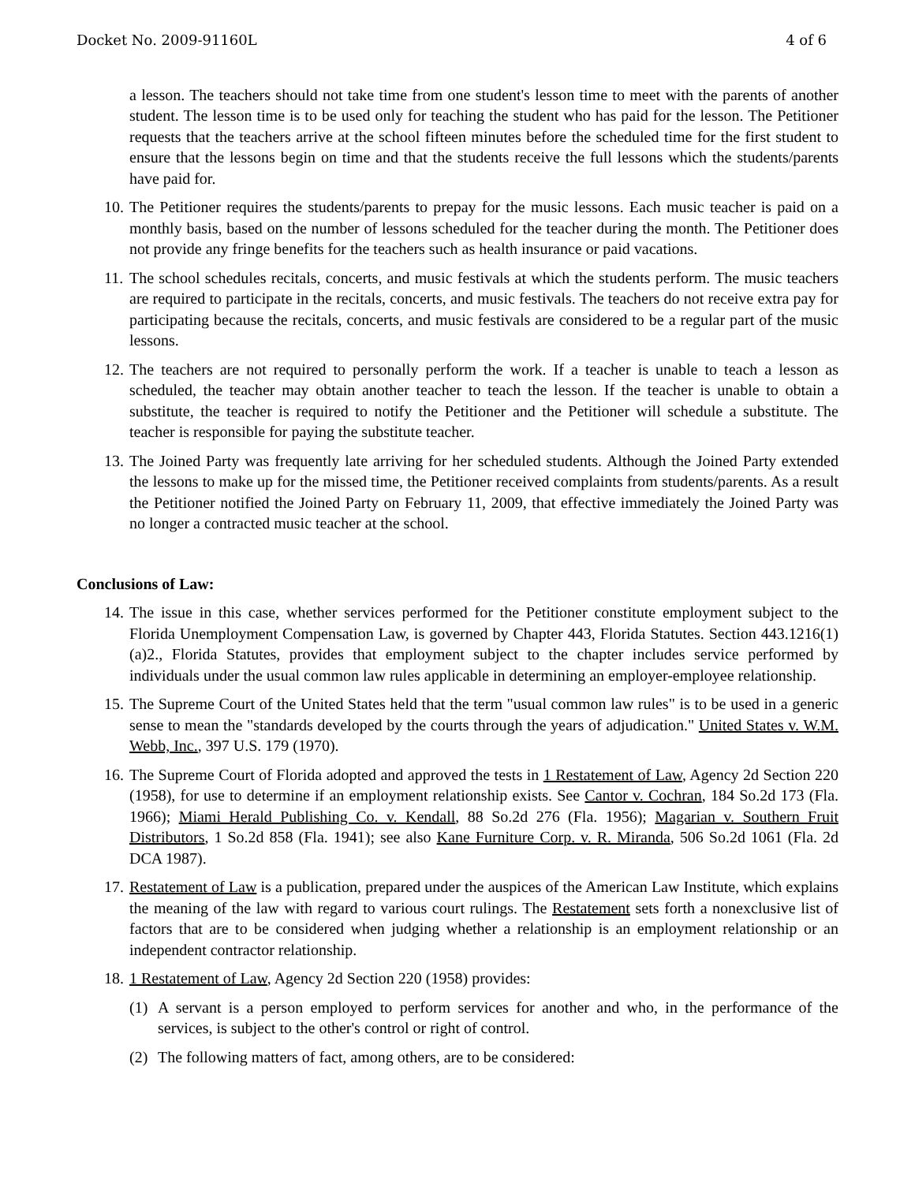Docket No. 2009-91160L 4 of 6
a lesson. The teachers should not take time from one student's lesson time to meet with the parents of another student. The lesson time is to be used only for teaching the student who has paid for the lesson. The Petitioner requests that the teachers arrive at the school fifteen minutes before the scheduled time for the first student to ensure that the lessons begin on time and that the students receive the full lessons which the students/parents have paid for.
10.
The Petitioner requires the students/parents to prepay for the music lessons. Each music teacher is paid on a monthly basis, based on the number of lessons scheduled for the teacher during the month. The Petitioner does not provide any fringe benefits for the teachers such as health insurance or paid vacations.
11.
The school schedules recitals, concerts, and music festivals at which the students perform. The music teachers are required to participate in the recitals, concerts, and music festivals. The teachers do not receive extra pay for participating because the recitals, concerts, and music festivals are considered to be a regular part of the music lessons.
12.
The teachers are not required to personally perform the work. If a teacher is unable to teach a lesson as scheduled, the teacher may obtain another teacher to teach the lesson. If the teacher is unable to obtain a substitute, the teacher is required to notify the Petitioner and the Petitioner will schedule a substitute. The teacher is responsible for paying the substitute teacher.
13.
The Joined Party was frequently late arriving for her scheduled students. Although the Joined Party extended the lessons to make up for the missed time, the Petitioner received complaints from students/parents. As a result the Petitioner notified the Joined Party on February 11, 2009, that effective immediately the Joined Party was no longer a contracted music teacher at the school.
Conclusions of Law:
14.
The issue in this case, whether services performed for the Petitioner constitute employment subject to the Florida Unemployment Compensation Law, is governed by Chapter 443, Florida Statutes. Section 443.1216(1)(a)2., Florida Statutes, provides that employment subject to the chapter includes service performed by individuals under the usual common law rules applicable in determining an employer-employee relationship.
15.
The Supreme Court of the United States held that the term "usual common law rules" is to be used in a generic sense to mean the "standards developed by the courts through the years of adjudication." United States v. W.M. Webb, Inc., 397 U.S. 179 (1970).
16.
The Supreme Court of Florida adopted and approved the tests in 1 Restatement of Law, Agency 2d Section 220 (1958), for use to determine if an employment relationship exists. See Cantor v. Cochran, 184 So.2d 173 (Fla. 1966); Miami Herald Publishing Co. v. Kendall, 88 So.2d 276 (Fla. 1956); Magarian v. Southern Fruit Distributors, 1 So.2d 858 (Fla. 1941); see also Kane Furniture Corp. v. R. Miranda, 506 So.2d 1061 (Fla. 2d DCA 1987).
17.
Restatement of Law is a publication, prepared under the auspices of the American Law Institute, which explains the meaning of the law with regard to various court rulings. The Restatement sets forth a nonexclusive list of factors that are to be considered when judging whether a relationship is an employment relationship or an independent contractor relationship.
18.
1 Restatement of Law, Agency 2d Section 220 (1958) provides:
(1) A servant is a person employed to perform services for another and who, in the performance of the services, is subject to the other's control or right of control.
(2) The following matters of fact, among others, are to be considered: